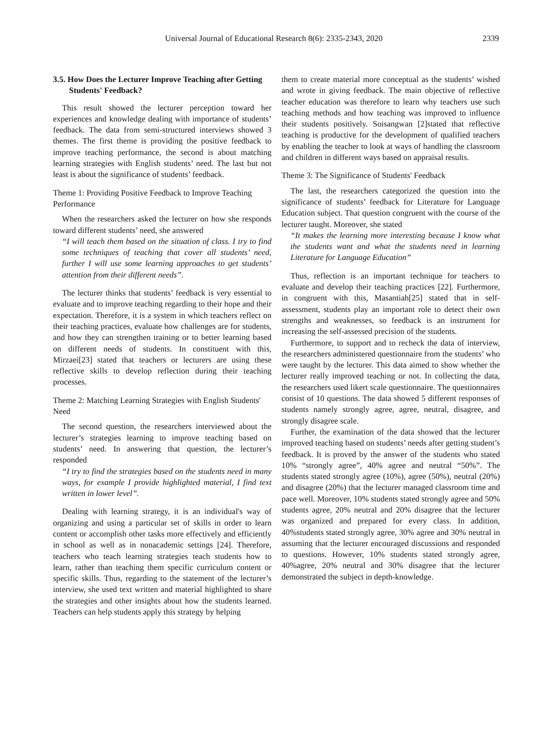Universal Journal of Educational Research 8(6): 2335-2343, 2020 2339
3.5. How Does the Lecturer Improve Teaching after Getting Students' Feedback?
This result showed the lecturer perception toward her experiences and knowledge dealing with importance of students’ feedback. The data from semi-structured interviews showed 3 themes. The first theme is providing the positive feedback to improve teaching performance, the second is about matching learning strategies with English students’ need. The last but not least is about the significance of students’ feedback.
Theme 1: Providing Positive Feedback to Improve Teaching Performance
When the researchers asked the lecturer on how she responds toward different students’ need, she answered
“I will teach them based on the situation of class. I try to find some techniques of teaching that cover all students’ need, further I will use some learning approaches to get students’ attention from their different needs”.
The lecturer thinks that students’ feedback is very essential to evaluate and to improve teaching regarding to their hope and their expectation. Therefore, it is a system in which teachers reflect on their teaching practices, evaluate how challenges are for students, and how they can strengthen training or to better learning based on different needs of students. In constituent with this, Mirzaei[23] stated that teachers or lecturers are using these reflective skills to develop reflection during their teaching processes.
Theme 2: Matching Learning Strategies with English Students' Need
The second question, the researchers interviewed about the lecturer’s strategies learning to improve teaching based on students’ need. In answering that question, the lecturer’s responded
“I try to find the strategies based on the students need in many ways, for example I provide highlighted material, I find text written in lower level”.
Dealing with learning strategy, it is an individual's way of organizing and using a particular set of skills in order to learn content or accomplish other tasks more effectively and efficiently in school as well as in nonacademic settings [24]. Therefore, teachers who teach learning strategies teach students how to learn, rather than teaching them specific curriculum content or specific skills. Thus, regarding to the statement of the lecturer’s interview, she used text written and material highlighted to share the strategies and other insights about how the students learned. Teachers can help students apply this strategy by helping
them to create material more conceptual as the students’ wished and wrote in giving feedback. The main objective of reflective teacher education was therefore to learn why teachers use such teaching methods and how teaching was improved to influence their students positively. Soisangwan [2]stated that reflective teaching is productive for the development of qualified teachers by enabling the teacher to look at ways of handling the classroom and children in different ways based on appraisal results.
Theme 3: The Significance of Students' Feedback
The last, the researchers categorized the question into the significance of students’ feedback for Literature for Language Education subject. That question congruent with the course of the lecturer taught. Moreover, she stated
“It makes the learning more interesting because I know what the students want and what the students need in learning Literature for Language Education”
Thus, reflection is an important technique for teachers to evaluate and develop their teaching practices [22]. Furthermore, in congruent with this, Masantiah[25] stated that in self-assessment, students play an important role to detect their own strengths and weaknesses, so feedback is an instrument for increasing the self-assessed precision of the students.
Furthermore, to support and to recheck the data of interview, the researchers administered questionnaire from the students’ who were taught by the lecturer. This data aimed to show whether the lecturer really improved teaching or not. In collecting the data, the researchers used likert scale questionnaire. The questionnaires consist of 10 questions. The data showed 5 different responses of students namely strongly agree, agree, neutral, disagree, and strongly disagree scale.
Further, the examination of the data showed that the lecturer improved teaching based on students’ needs after getting student’s feedback. It is proved by the answer of the students who stated 10% “strongly agree”, 40% agree and neutral “50%”. The students stated strongly agree (10%), agree (50%), neutral (20%) and disagree (20%) that the lecturer managed classroom time and pace well. Moreover, 10% students stated strongly agree and 50% students agree, 20% neutral and 20% disagree that the lecturer was organized and prepared for every class. In addition, 40%students stated strongly agree, 30% agree and 30% neutral in assuming that the lecturer encouraged discussions and responded to questions. However, 10% students stated strongly agree, 40%agree, 20% neutral and 30% disagree that the lecturer demonstrated the subject in depth-knowledge.